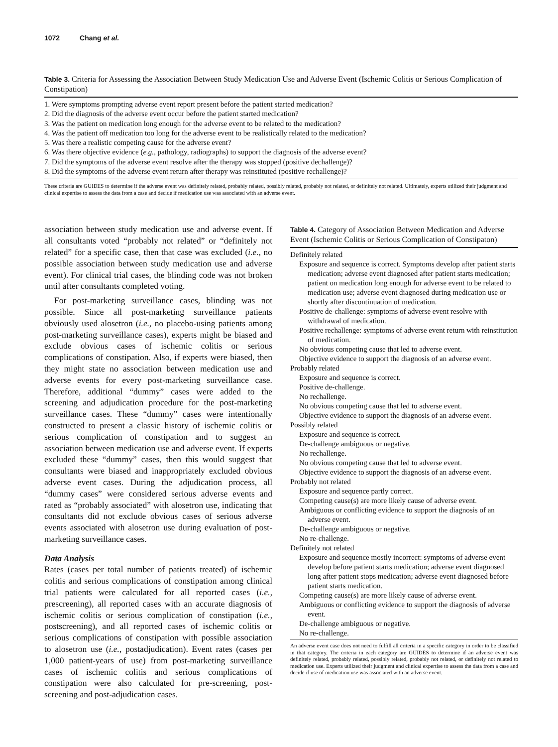1072 Chang et al.
Table 3. Criteria for Assessing the Association Between Study Medication Use and Adverse Event (Ischemic Colitis or Serious Complication of Constipation)
1. Were symptoms prompting adverse event report present before the patient started medication?
2. Did the diagnosis of the adverse event occur before the patient started medication?
3. Was the patient on medication long enough for the adverse event to be related to the medication?
4. Was the patient off medication too long for the adverse event to be realistically related to the medication?
5. Was there a realistic competing cause for the adverse event?
6. Was there objective evidence (e.g., pathology, radiographs) to support the diagnosis of the adverse event?
7. Did the symptoms of the adverse event resolve after the therapy was stopped (positive dechallenge)?
8. Did the symptoms of the adverse event return after therapy was reinstituted (positive rechallenge)?
These criteria are GUIDES to determine if the adverse event was definitely related, probably related, possibly related, probably not related, or definitely not related. Ultimately, experts utilized their judgment and clinical expertise to assess the data from a case and decide if medication use was associated with an adverse event.
association between study medication use and adverse event. If all consultants voted “probably not related” or “definitely not related” for a specific case, then that case was excluded (i.e., no possible association between study medication use and adverse event). For clinical trial cases, the blinding code was not broken until after consultants completed voting.
For post-marketing surveillance cases, blinding was not possible. Since all post-marketing surveillance patients obviously used alosetron (i.e., no placebo-using patients among post-marketing surveillance cases), experts might be biased and exclude obvious cases of ischemic colitis or serious complications of constipation. Also, if experts were biased, then they might state no association between medication use and adverse events for every post-marketing surveillance case. Therefore, additional “dummy” cases were added to the screening and adjudication procedure for the post-marketing surveillance cases. These “dummy” cases were intentionally constructed to present a classic history of ischemic colitis or serious complication of constipation and to suggest an association between medication use and adverse event. If experts excluded these “dummy” cases, then this would suggest that consultants were biased and inappropriately excluded obvious adverse event cases. During the adjudication process, all “dummy cases” were considered serious adverse events and rated as “probably associated” with alosetron use, indicating that consultants did not exclude obvious cases of serious adverse events associated with alosetron use during evaluation of post-marketing surveillance cases.
Data Analysis
Rates (cases per total number of patients treated) of ischemic colitis and serious complications of constipation among clinical trial patients were calculated for all reported cases (i.e., prescreening), all reported cases with an accurate diagnosis of ischemic colitis or serious complication of constipation (i.e., postscreening), and all reported cases of ischemic colitis or serious complications of constipation with possible association to alosetron use (i.e., postadjudication). Event rates (cases per 1,000 patient-years of use) from post-marketing surveillance cases of ischemic colitis and serious complications of constipation were also calculated for pre-screening, post-screening and post-adjudication cases.
Table 4. Category of Association Between Medication and Adverse Event (Ischemic Colitis or Serious Complication of Constipaton)
Definitely related
Exposure and sequence is correct. Symptoms develop after patient starts medication; adverse event diagnosed after patient starts medication; patient on medication long enough for adverse event to be related to medication use; adverse event diagnosed during medication use or shortly after discontinuation of medication.
Positive de-challenge: symptoms of adverse event resolve with withdrawal of medication.
Positive rechallenge: symptoms of adverse event return with reinstitution of medication.
No obvious competing cause that led to adverse event.
Objective evidence to support the diagnosis of an adverse event.
Probably related
Exposure and sequence is correct.
Positive de-challenge.
No rechallenge.
No obvious competing cause that led to adverse event.
Objective evidence to support the diagnosis of an adverse event.
Possibly related
Exposure and sequence is correct.
De-challenge ambiguous or negative.
No rechallenge.
No obvious competing cause that led to adverse event.
Objective evidence to support the diagnosis of an adverse event.
Probably not related
Exposure and sequence partly correct.
Competing cause(s) are more likely cause of adverse event.
Ambiguous or conflicting evidence to support the diagnosis of an adverse event.
De-challenge ambiguous or negative.
No re-challenge.
Definitely not related
Exposure and sequence mostly incorrect: symptoms of adverse event develop before patient starts medication; adverse event diagnosed long after patient stops medication; adverse event diagnosed before patient starts medication.
Competing cause(s) are more likely cause of adverse event.
Ambiguous or conflicting evidence to support the diagnosis of adverse event.
De-challenge ambiguous or negative.
No re-challenge.
An adverse event case does not need to fulfill all criteria in a specific category in order to be classified in that category. The criteria in each category are GUIDES to determine if an adverse event was definitely related, probably related, possibly related, probably not related, or definitely not related to medication use. Experts utilized their judgment and clinical expertise to assess the data from a case and decide if use of medication use was associated with an adverse event.